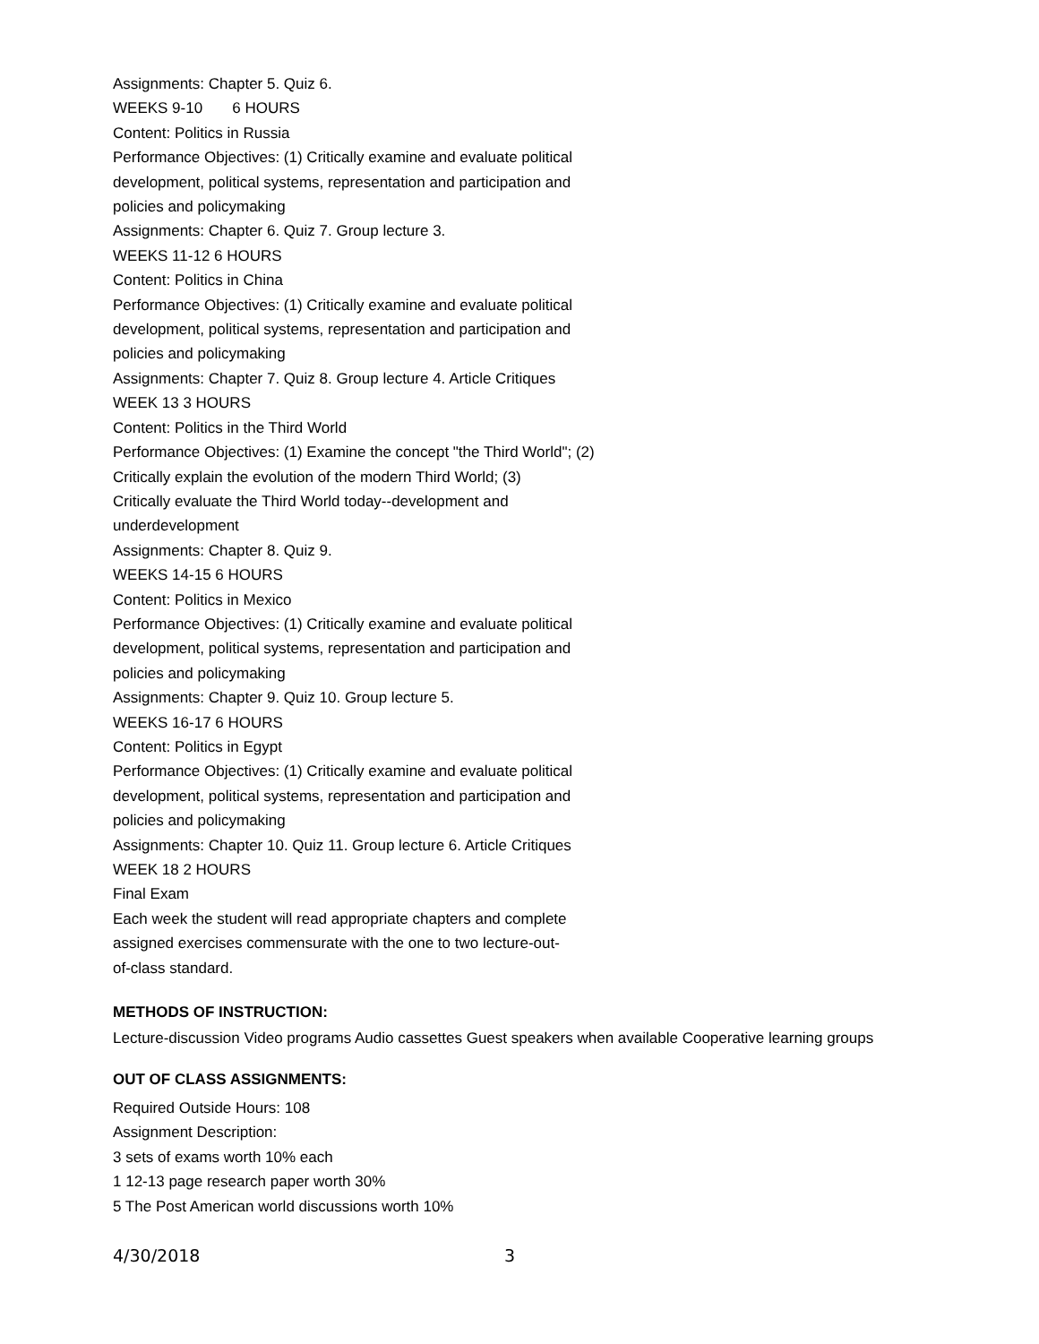Assignments: Chapter 5. Quiz 6.
WEEKS 9-10 6 HOURS
Content: Politics in Russia
Performance Objectives: (1) Critically examine and evaluate political
development, political systems, representation and participation and
policies and policymaking
Assignments: Chapter 6. Quiz 7. Group lecture 3.
WEEKS 11-12 6 HOURS
Content: Politics in China
Performance Objectives: (1) Critically examine and evaluate political
development, political systems, representation and participation and
policies and policymaking
Assignments: Chapter 7. Quiz 8. Group lecture 4. Article Critiques
WEEK 13 3 HOURS
Content: Politics in the Third World
Performance Objectives: (1) Examine the concept "the Third World"; (2)
Critically explain the evolution of the modern Third World; (3)
Critically evaluate the Third World today--development and
underdevelopment
Assignments: Chapter 8. Quiz 9.
WEEKS 14-15 6 HOURS
Content: Politics in Mexico
Performance Objectives: (1) Critically examine and evaluate political
development, political systems, representation and participation and
policies and policymaking
Assignments: Chapter 9. Quiz 10. Group lecture 5.
WEEKS 16-17 6 HOURS
Content: Politics in Egypt
Performance Objectives: (1) Critically examine and evaluate political
development, political systems, representation and participation and
policies and policymaking
Assignments: Chapter 10. Quiz 11. Group lecture 6. Article Critiques
WEEK 18 2 HOURS
Final Exam
Each week the student will read appropriate chapters and complete
assigned exercises commensurate with the one to two lecture-out-
of-class standard.
METHODS OF INSTRUCTION:
Lecture-discussion Video programs Audio cassettes Guest speakers when available Cooperative learning groups
OUT OF CLASS ASSIGNMENTS:
Required Outside Hours: 108
Assignment Description:
3 sets of exams worth 10% each
1 12-13 page research paper worth 30%
5 The Post American world discussions worth 10%
4/30/2018 3